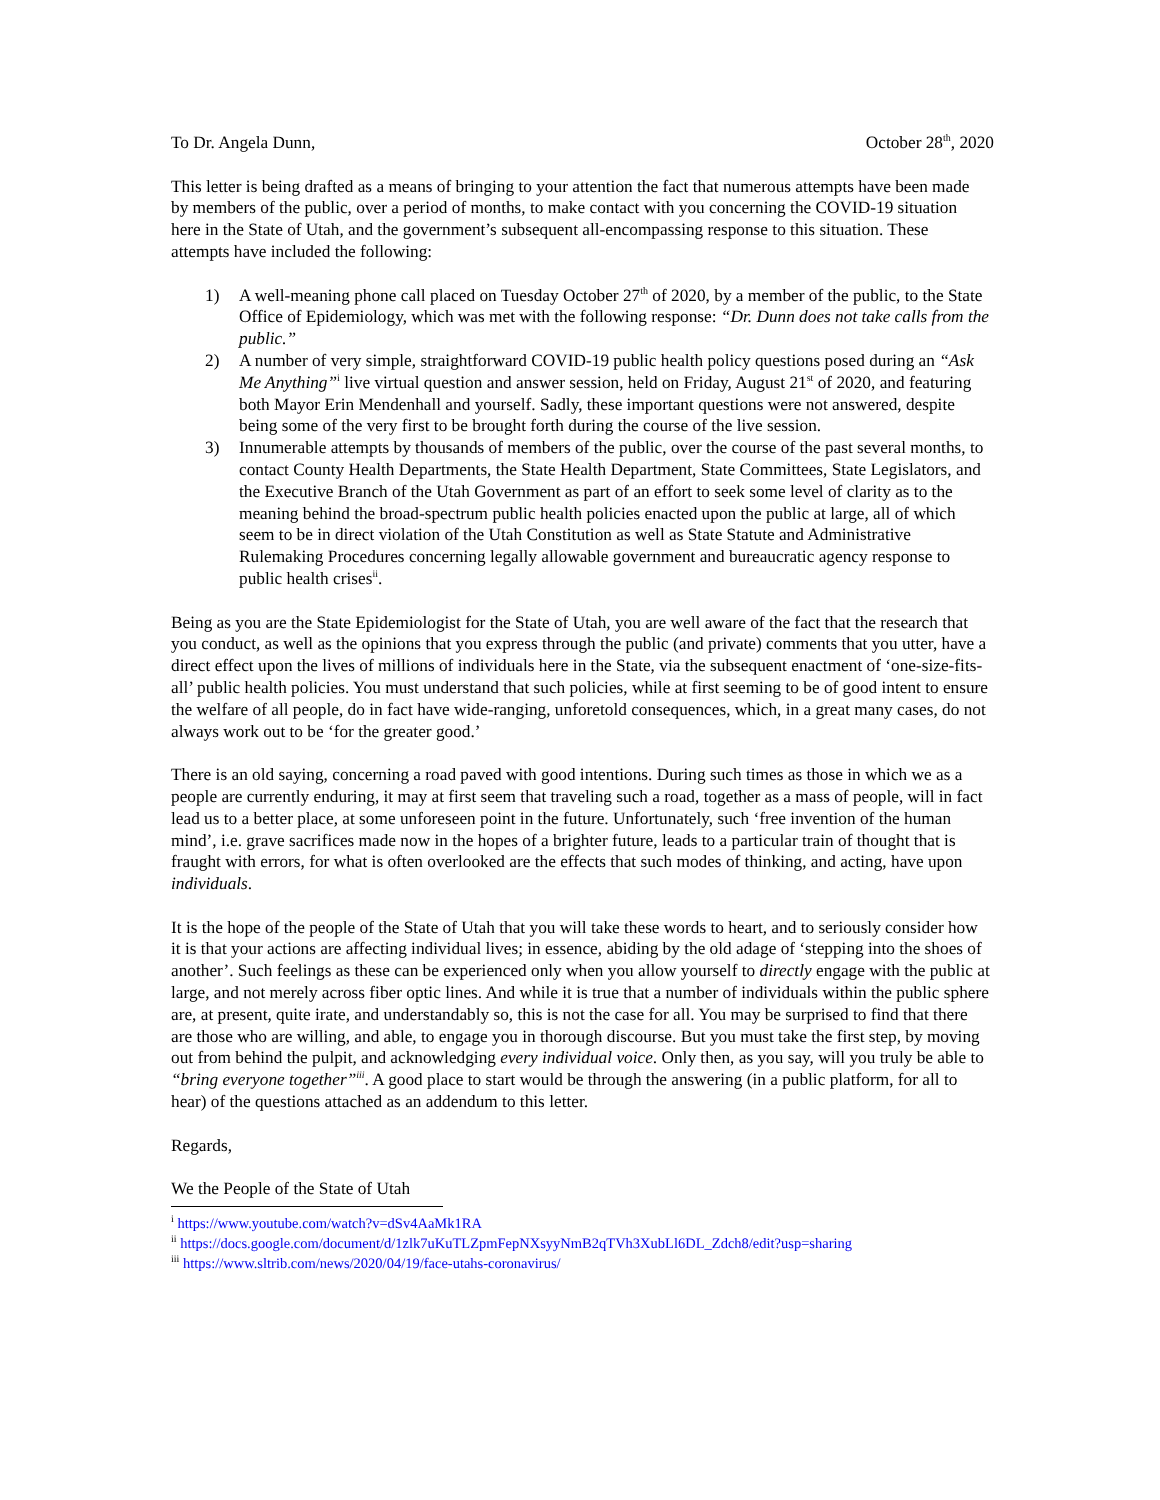To Dr. Angela Dunn, October 28<sup>th</sup>, 2020
This letter is being drafted as a means of bringing to your attention the fact that numerous attempts have been made by members of the public, over a period of months, to make contact with you concerning the COVID-19 situation here in the State of Utah, and the government’s subsequent all-encompassing response to this situation. These attempts have included the following:
1) A well-meaning phone call placed on Tuesday October 27<sup>th</sup> of 2020, by a member of the public, to the State Office of Epidemiology, which was met with the following response: “Dr. Dunn does not take calls from the public.”
2) A number of very simple, straightforward COVID-19 public health policy questions posed during an “Ask Me Anything”<sup>i</sup> live virtual question and answer session, held on Friday, August 21<sup>st</sup> of 2020, and featuring both Mayor Erin Mendenhall and yourself. Sadly, these important questions were not answered, despite being some of the very first to be brought forth during the course of the live session.
3) Innumerable attempts by thousands of members of the public, over the course of the past several months, to contact County Health Departments, the State Health Department, State Committees, State Legislators, and the Executive Branch of the Utah Government as part of an effort to seek some level of clarity as to the meaning behind the broad-spectrum public health policies enacted upon the public at large, all of which seem to be in direct violation of the Utah Constitution as well as State Statute and Administrative Rulemaking Procedures concerning legally allowable government and bureaucratic agency response to public health crises<sup>ii</sup>.
Being as you are the State Epidemiologist for the State of Utah, you are well aware of the fact that the research that you conduct, as well as the opinions that you express through the public (and private) comments that you utter, have a direct effect upon the lives of millions of individuals here in the State, via the subsequent enactment of ‘one-size-fits-all’ public health policies. You must understand that such policies, while at first seeming to be of good intent to ensure the welfare of all people, do in fact have wide-ranging, unforetold consequences, which, in a great many cases, do not always work out to be ‘for the greater good.’
There is an old saying, concerning a road paved with good intentions. During such times as those in which we as a people are currently enduring, it may at first seem that traveling such a road, together as a mass of people, will in fact lead us to a better place, at some unforeseen point in the future. Unfortunately, such ‘free invention of the human mind’, i.e. grave sacrifices made now in the hopes of a brighter future, leads to a particular train of thought that is fraught with errors, for what is often overlooked are the effects that such modes of thinking, and acting, have upon individuals.
It is the hope of the people of the State of Utah that you will take these words to heart, and to seriously consider how it is that your actions are affecting individual lives; in essence, abiding by the old adage of ‘stepping into the shoes of another’. Such feelings as these can be experienced only when you allow yourself to directly engage with the public at large, and not merely across fiber optic lines. And while it is true that a number of individuals within the public sphere are, at present, quite irate, and understandably so, this is not the case for all. You may be surprised to find that there are those who are willing, and able, to engage you in thorough discourse. But you must take the first step, by moving out from behind the pulpit, and acknowledging every individual voice. Only then, as you say, will you truly be able to “bring everyone together”<sup>iii</sup>. A good place to start would be through the answering (in a public platform, for all to hear) of the questions attached as an addendum to this letter.
Regards,
We the People of the State of Utah
<sup>i</sup> https://www.youtube.com/watch?v=dSv4AaMk1RA
<sup>ii</sup> https://docs.google.com/document/d/1zlk7uKuTLZpmFepNXsyyNmB2qTVh3XubLl6DL_Zdch8/edit?usp=sharing
<sup>iii</sup> https://www.sltrib.com/news/2020/04/19/face-utahs-coronavirus/